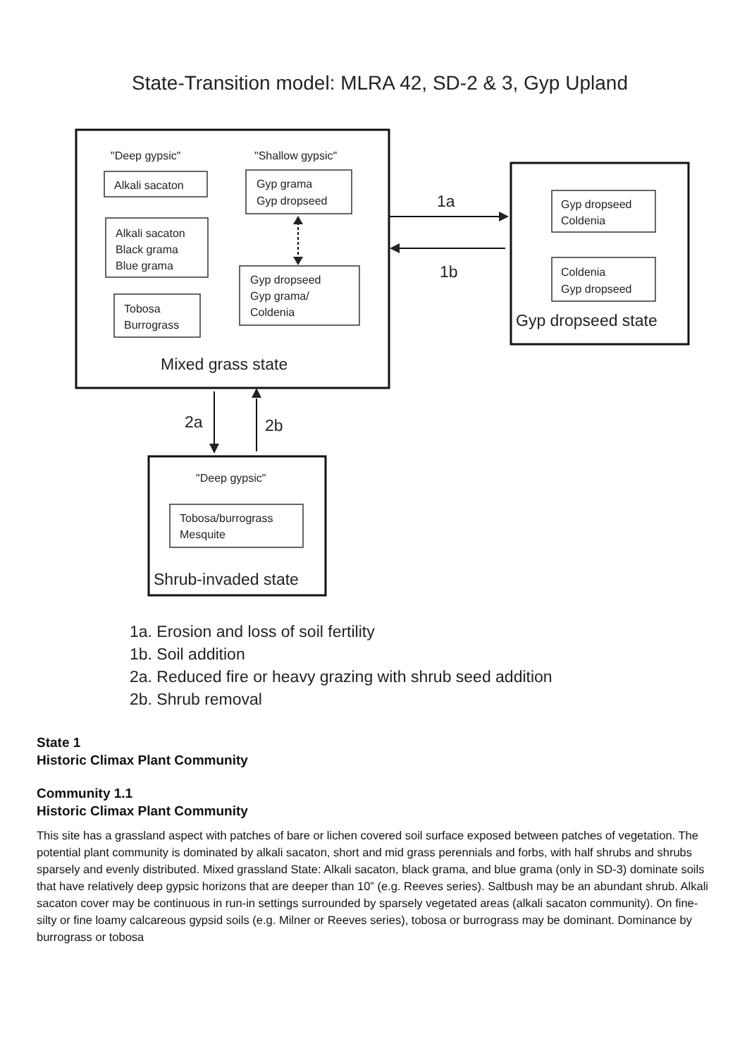State-Transition model: MLRA 42, SD-2 & 3, Gyp Upland
"Deep gypsic"
"Shallow gypsic"
Alkali sacaton
Alkali sacaton
Black grama
Blue grama
Tobosa
Burrograss
Gyp grama
Gyp dropseed
Gyp dropseed
Gyp grama/
Coldenia
Gyp dropseed
Coldenia
Coldenia
Gyp dropseed
"Deep gypsic"
Tobosa/burrograss
Mesquite
Mixed grass state
Gyp dropseed state
Shrub-invaded state
1a
1b
2a
2b
1a. Erosion and loss of soil fertility
1b. Soil addition
2a. Reduced fire or heavy grazing with shrub seed addition
2b. Shrub removal
State 1
Historic Climax Plant Community
Community 1.1
Historic Climax Plant Community
This site has a grassland aspect with patches of bare or lichen covered soil surface exposed between patches of vegetation. The potential plant community is dominated by alkali sacaton, short and mid grass perennials and forbs, with half shrubs and shrubs sparsely and evenly distributed. Mixed grassland State: Alkali sacaton, black grama, and blue grama (only in SD-3) dominate soils that have relatively deep gypsic horizons that are deeper than 10” (e.g. Reeves series). Saltbush may be an abundant shrub. Alkali sacaton cover may be continuous in run-in settings surrounded by sparsely vegetated areas (alkali sacaton community). On fine-silty or fine loamy calcareous gypsid soils (e.g. Milner or Reeves series), tobosa or burrograss may be dominant. Dominance by burrograss or tobosa